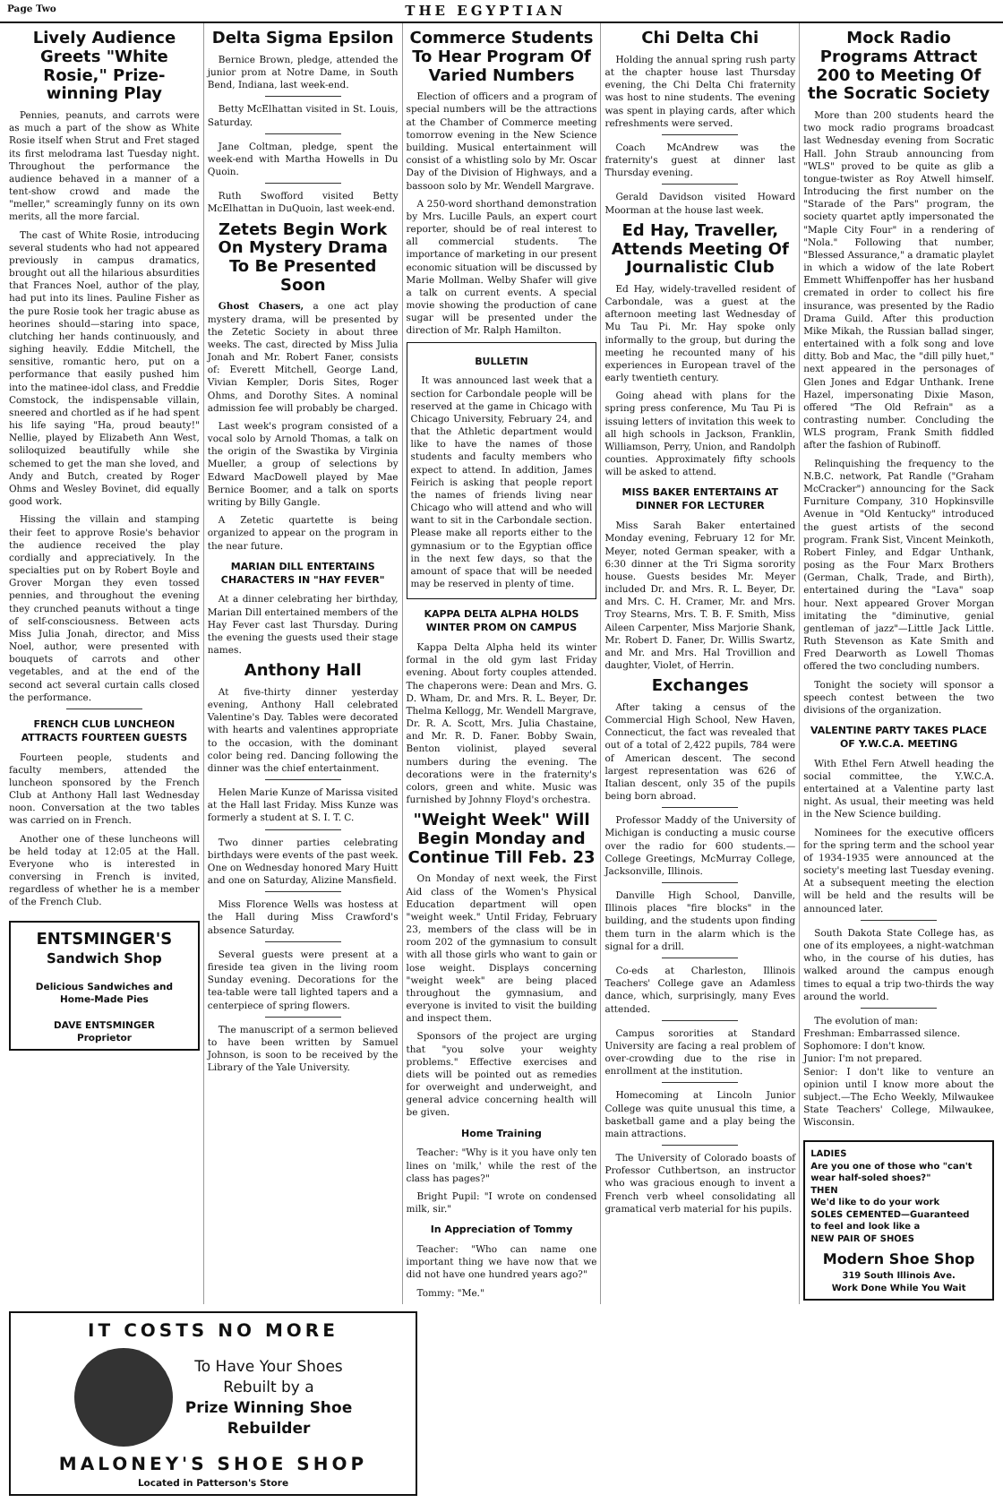Page Two THE EGYPTIAN
Lively Audience Greets "White Rosie," Prize-winning Play
Pennies, peanuts, and carrots were as much a part of the show as White Rosie itself when Strut and Fret staged its first melodrama last Tuesday night. Throughout the performance the audience behaved in a manner of a tent-show crowd and made the "meller," screamingly funny on its own merits, all the more farcial.
The cast of White Rosie, introducing several students who had not appeared previously in campus dramatics, brought out all the hilarious absurdities that Frances Noel, author of the play, had put into its lines. Pauline Fisher as the pure Rosie took her tragic abuse as heorines should—staring into space, clutching her hands continuously, and sighing heavily. Eddie Mitchell, the sensitive, romantic hero, put on a performance that easily pushed him into the matinee-idol class, and Freddie Comstock, the indispensable villain, sneered and chortled as if he had spent his life saying "Ha, proud beauty!" Nellie, played by Elizabeth Ann West, soliloquized beautifully while she schemed to get the man she loved, and Andy and Butch, created by Roger Ohms and Wesley Bovinet, did equally good work.
Hissing the villain and stamping their feet to approve Rosie's behavior the audience received the play cordially and appreciatively. In the specialties put on by Robert Boyle and Grover Morgan they even tossed pennies, and throughout the evening they crunched peanuts without a tinge of self-consciousness. Between acts Miss Julia Jonah, director, and Miss Noel, author, were presented with bouquets of carrots and other vegetables, and at the end of the second act several curtain calls closed the performance.
FRENCH CLUB LUNCHEON ATTRACTS FOURTEEN GUESTS
Fourteen people, students and faculty members, attended the luncheon sponsored by the French Club at Anthony Hall last Wednesday noon. Conversation at the two tables was carried on in French.
Another one of these luncheons will be held today at 12:05 at the Hall. Everyone who is interested in conversing in French is invited, regardless of whether he is a member of the French Club.
ENTSMINGER'S
Sandwich Shop
Delicious Sandwiches and
Home-Made Pies
DAVE ENTSMINGER
Proprietor
Delta Sigma Epsilon
Bernice Brown, pledge, attended the junior prom at Notre Dame, in South Bend, Indiana, last week-end.
Betty McElhattan visited in St. Louis, Saturday.
Jane Coltman, pledge, spent the week-end with Martha Howells in Du Quoin.
Ruth Swofford visited Betty McElhattan in DuQuoin, last week-end.
Zetets Begin Work On Mystery Drama To Be Presented Soon
Ghost Chasers, a one act play mystery drama, will be presented by the Zetetic Society in about three weeks. The cast, directed by Miss Julia Jonah and Mr. Robert Faner, consists of: Everett Mitchell, George Land, Vivian Kempler, Doris Sites, Roger Ohms, and Dorothy Sites. A nominal admission fee will probably be charged.
Last week's program consisted of a vocal solo by Arnold Thomas, a talk on the origin of the Swastika by Virginia Mueller, a group of selections by Edward MacDowell played by Mae Bernice Boomer, and a talk on sports writing by Billy Gangle.
A Zetetic quartette is being organized to appear on the program in the near future.
MARIAN DILL ENTERTAINS CHARACTERS IN "HAY FEVER"
At a dinner celebrating her birthday, Marian Dill entertained members of the Hay Fever cast last Thursday. During the evening the guests used their stage names.
Anthony Hall
At five-thirty dinner yesterday evening, Anthony Hall celebrated Valentine's Day. Tables were decorated with hearts and valentines appropriate to the occasion, with the dominant color being red. Dancing following the dinner was the chief entertainment.
Helen Marie Kunze of Marissa visited at the Hall last Friday. Miss Kunze was formerly a student at S. I. T. C.
Two dinner parties celebrating birthdays were events of the past week. One on Wednesday honored Mary Huitt and one on Saturday, Alizine Mansfield.
Miss Florence Wells was hostess at the Hall during Miss Crawford's absence Saturday.
Several guests were present at a fireside tea given in the living room Sunday evening. Decorations for the tea-table were tall lighted tapers and a centerpiece of spring flowers.
The manuscript of a sermon believed to have been written by Samuel Johnson, is soon to be received by the Library of the Yale University.
Commerce Students To Hear Program Of Varied Numbers
Election of officers and a program of special numbers will be the attractions at the Chamber of Commerce meeting tomorrow evening in the New Science building. Musical entertainment will consist of a whistling solo by Mr. Oscar Day of the Division of Highways, and a bassoon solo by Mr. Wendell Margrave.
A 250-word shorthand demonstration by Mrs. Lucille Pauls, an expert court reporter, should be of real interest to all commercial students. The importance of marketing in our present economic situation will be discussed by Marie Mollman. Welby Shafer will give a talk on current events. A special movie showing the production of cane sugar will be presented under the direction of Mr. Ralph Hamilton.
BULLETIN
It was announced last week that a section for Carbondale people will be reserved at the game in Chicago with Chicago University, February 24, and that the Athletic department would like to have the names of those students and faculty members who expect to attend. In addition, James Feirich is asking that people report the names of friends living near Chicago who will attend and who will want to sit in the Carbondale section. Please make all reports either to the gymnasium or to the Egyptian office in the next few days, so that the amount of space that will be needed may be reserved in plenty of time.
KAPPA DELTA ALPHA HOLDS WINTER PROM ON CAMPUS
Kappa Delta Alpha held its winter formal in the old gym last Friday evening. About forty couples attended. The chaperons were: Dean and Mrs. G. D. Wham, Dr. and Mrs. R. L. Beyer, Dr. Thelma Kellogg, Mr. Wendell Margrave, Dr. R. A. Scott, Mrs. Julia Chastaine, and Mr. R. D. Faner. Bobby Swain, Benton violinist, played several numbers during the evening. The decorations were in the fraternity's colors, green and white. Music was furnished by Johnny Floyd's orchestra.
"Weight Week" Will Begin Monday and Continue Till Feb. 23
On Monday of next week, the First Aid class of the Women's Physical Education department will open "weight week." Until Friday, February 23, members of the class will be in room 202 of the gymnasium to consult with all those girls who want to gain or lose weight. Displays concerning "weight week" are being placed throughout the gymnasium, and everyone is invited to visit the building and inspect them.
Sponsors of the project are urging that "you solve your weighty problems." Effective exercises and diets will be pointed out as remedies for overweight and underweight, and general advice concerning health will be given.
Home Training
Teacher: "Why is it you have only ten lines on 'milk,' while the rest of the class has pages?"
Bright Pupil: "I wrote on condensed milk, sir."
In Appreciation of Tommy
Teacher: "Who can name one important thing we have now that we did not have one hundred years ago?"
Tommy: "Me."
Chi Delta Chi
Holding the annual spring rush party at the chapter house last Thursday evening, the Chi Delta Chi fraternity was host to nine students. The evening was spent in playing cards, after which refreshments were served.
Coach McAndrew was the fraternity's guest at dinner last Thursday evening.
Gerald Davidson visited Howard Moorman at the house last week.
Ed Hay, Traveller, Attends Meeting Of Journalistic Club
Ed Hay, widely-travelled resident of Carbondale, was a guest at the afternoon meeting last Wednesday of Mu Tau Pi. Mr. Hay spoke only informally to the group, but during the meeting he recounted many of his experiences in European travel of the early twentieth century.
Going ahead with plans for the spring press conference, Mu Tau Pi is issuing letters of invitation this week to all high schools in Jackson, Franklin, Williamson, Perry, Union, and Randolph counties. Approximately fifty schools will be asked to attend.
MISS BAKER ENTERTAINS AT DINNER FOR LECTURER
Miss Sarah Baker entertained Monday evening, February 12 for Mr. Meyer, noted German speaker, with a 6:30 dinner at the Tri Sigma sorority house. Guests besides Mr. Meyer included Dr. and Mrs. R. L. Beyer, Dr. and Mrs. C. H. Cramer, Mr. and Mrs. Troy Stearns, Mrs. T. B. F. Smith, Miss Aileen Carpenter, Miss Marjorie Shank, Mr. Robert D. Faner, Dr. Willis Swartz, and Mr. and Mrs. Hal Trovillion and daughter, Violet, of Herrin.
Exchanges
After taking a census of the Commercial High School, New Haven, Connecticut, the fact was revealed that out of a total of 2,422 pupils, 784 were of American descent. The second largest representation was 626 of Italian descent, only 35 of the pupils being born abroad.
Professor Maddy of the University of Michigan is conducting a music course over the radio for 600 students.—College Greetings, McMurray College, Jacksonville, Illinois.
Danville High School, Danville, Illinois places "fire blocks" in the building, and the students upon finding them turn in the alarm which is the signal for a drill.
Co-eds at Charleston, Illinois Teachers' College gave an Adamless dance, which, surprisingly, many Eves attended.
Campus sororities at Standard University are facing a real problem of over-crowding due to the rise in enrollment at the institution.
Homecoming at Lincoln Junior College was quite unusual this time, a basketball game and a play being the main attractions.
The University of Colorado boasts of Professor Cuthbertson, an instructor who was gracious enough to invent a French verb wheel consolidating all gramatical verb material for his pupils.
Mock Radio Programs Attract 200 to Meeting Of the Socratic Society
More than 200 students heard the two mock radio programs broadcast last Wednesday evening from Socratic Hall. John Straub announcing from "WLS" proved to be quite as glib a tongue-twister as Roy Atwell himself. Introducing the first number on the "Starade of the Pars" program, the society quartet aptly impersonated the "Maple City Four" in a rendering of "Nola." Following that number, "Blessed Assurance," a dramatic playlet in which a widow of the late Robert Emmett Whiffenpoffer has her husband cremated in order to collect his fire insurance, was presented by the Radio Drama Guild. After this production Mike Mikah, the Russian ballad singer, entertained with a folk song and love ditty. Bob and Mac, the "dill pilly huet," next appeared in the personages of Glen Jones and Edgar Unthank. Irene Hazel, impersonating Dixie Mason, offered "The Old Refrain" as a contrasting number. Concluding the WLS program, Frank Smith fiddled after the fashion of Rubinoff.
Relinquishing the frequency to the N.B.C. network, Pat Randle ("Graham McCracker") announcing for the Sack Furniture Company, 310 Hopkinsville Avenue in "Old Kentucky" introduced the guest artists of the second program. Frank Sist, Vincent Meinkoth, Robert Finley, and Edgar Unthank, posing as the Four Marx Brothers (German, Chalk, Trade, and Birth), entertained during the "Lava" soap hour. Next appeared Grover Morgan imitating the "diminutive, genial gentleman of jazz"—Little Jack Little. Ruth Stevenson as Kate Smith and Fred Dearworth as Lowell Thomas offered the two concluding numbers.
Tonight the society will sponsor a speech contest between the two divisions of the organization.
VALENTINE PARTY TAKES PLACE OF Y.W.C.A. MEETING
With Ethel Fern Atwell heading the social committee, the Y.W.C.A. entertained at a Valentine party last night. As usual, their meeting was held in the New Science building.
Nominees for the executive officers for the spring term and the school year of 1934-1935 were announced at the society's meeting last Tuesday evening. At a subsequent meeting the election will be held and the results will be announced later.
South Dakota State College has, as one of its employees, a night-watchman who, in the course of his duties, has walked around the campus enough times to equal a trip two-thirds the way around the world.
The evolution of man:
Freshman: Embarrassed silence.
Sophomore: I don't know.
Junior: I'm not prepared.
Senior: I don't like to venture an opinion until I know more about the subject.—The Echo Weekly, Milwaukee State Teachers' College, Milwaukee, Wisconsin.
LADIES
Are you one of those who "can't wear half-soled shoes?"
THEN
We'd like to do your work
SOLES CEMENTED—Guaranteed
to feel and look like a
NEW PAIR OF SHOES
Modern Shoe Shop
319 South Illinois Ave.
Work Done While You Wait
IT COSTS NO MORE
To Have Your Shoes
Rebuilt by a
Prize Winning Shoe
Rebuilder
MALONEY'S SHOE SHOP
Located in Patterson's Store